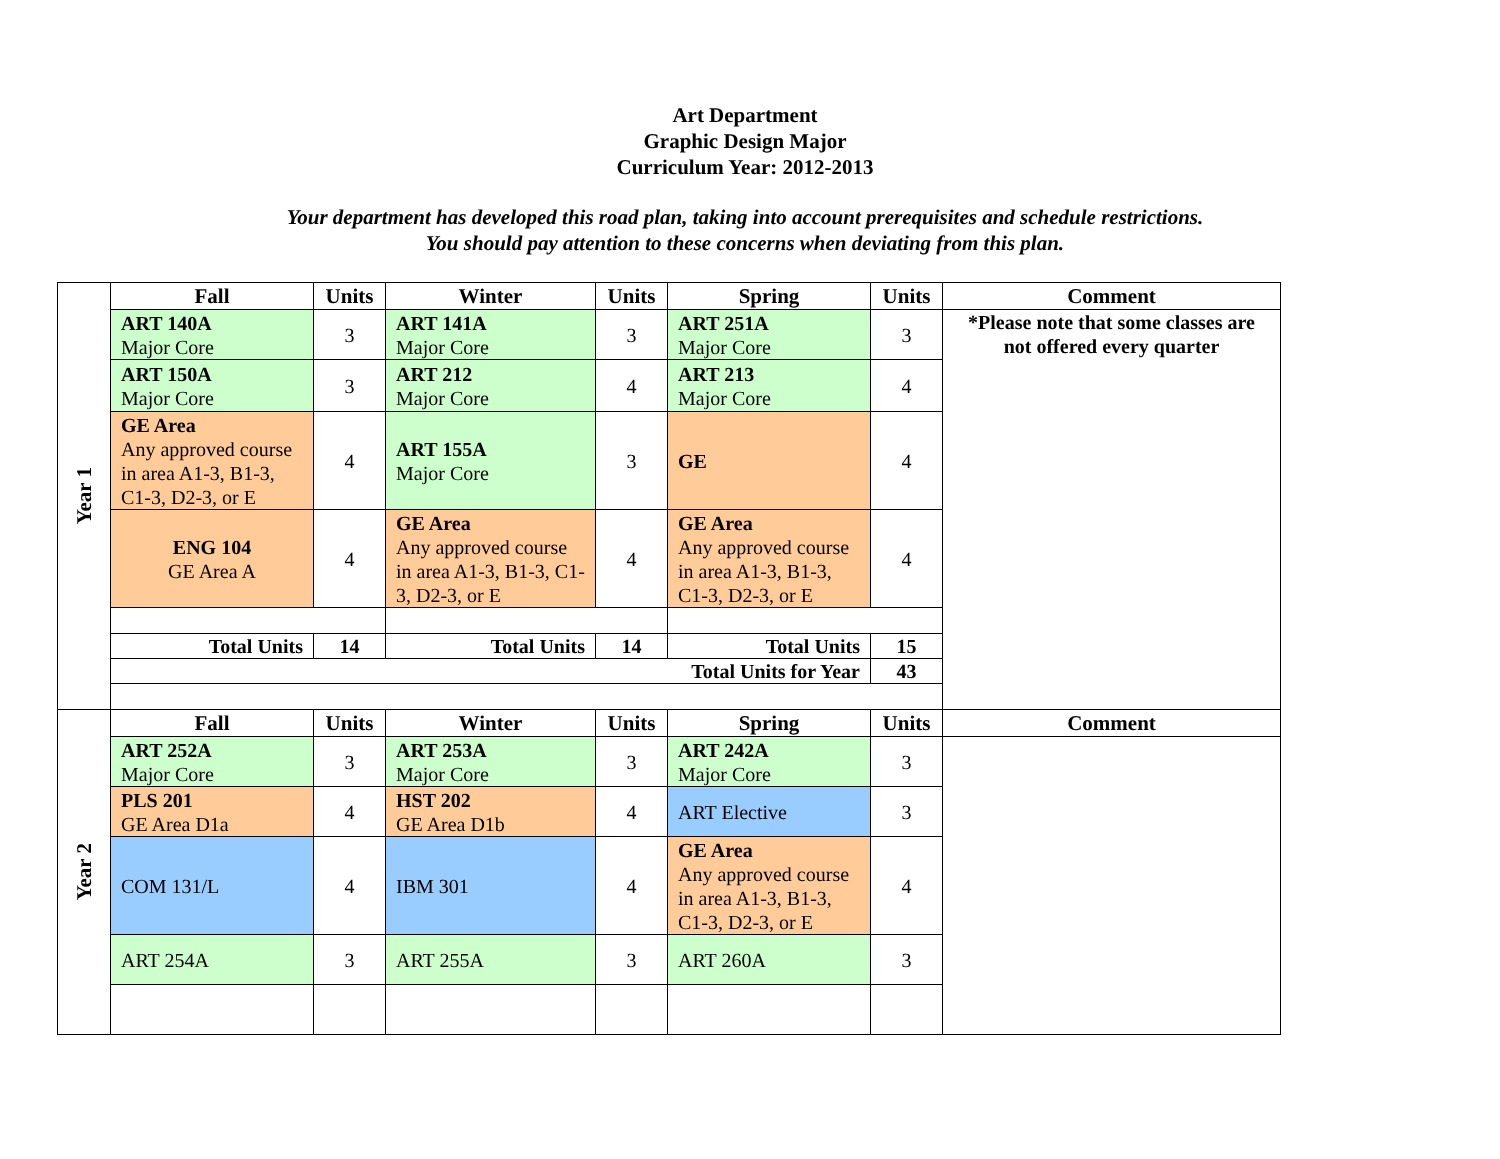Art Department
Graphic Design Major
Curriculum Year: 2012-2013
Your department has developed this road plan, taking into account prerequisites and schedule restrictions.
You should pay attention to these concerns when deviating from this plan.
| Year 1 | Fall | Units | Winter | Units | Spring | Units | Comment |
| | ART 140A Major Core | 3 | ART 141A Major Core | 3 | ART 251A Major Core | 3 | *Please note that some classes are not offered every quarter |
| | ART 150A Major Core | 3 | ART 212 Major Core | 4 | ART 213 Major Core | 4 | |
| | GE Area Any approved course in area A1-3, B1-3, C1-3, D2-3, or E | 4 | ART 155A Major Core | 3 | GE | 4 | |
| | ENG 104 GE Area A | 4 | GE Area Any approved course in area A1-3, B1-3, C1-3, D2-3, or E | 4 | GE Area Any approved course in area A1-3, B1-3, C1-3, D2-3, or E | 4 | |
| | Total Units | 14 | Total Units | 14 | Total Units | 15 | |
| | Total Units for Year | | | | | 43 | |
| Year 2 | Fall | Units | Winter | Units | Spring | Units | Comment |
| | ART 252A Major Core | 3 | ART 253A Major Core | 3 | ART 242A Major Core | 3 | |
| | PLS 201 GE Area D1a | 4 | HST 202 GE Area D1b | 4 | ART Elective | 3 | |
| | COM 131/L | 4 | IBM 301 | 4 | GE Area Any approved course in area A1-3, B1-3, C1-3, D2-3, or E | 4 | |
| | ART 254A | 3 | ART 255A | 3 | ART 260A | 3 | |